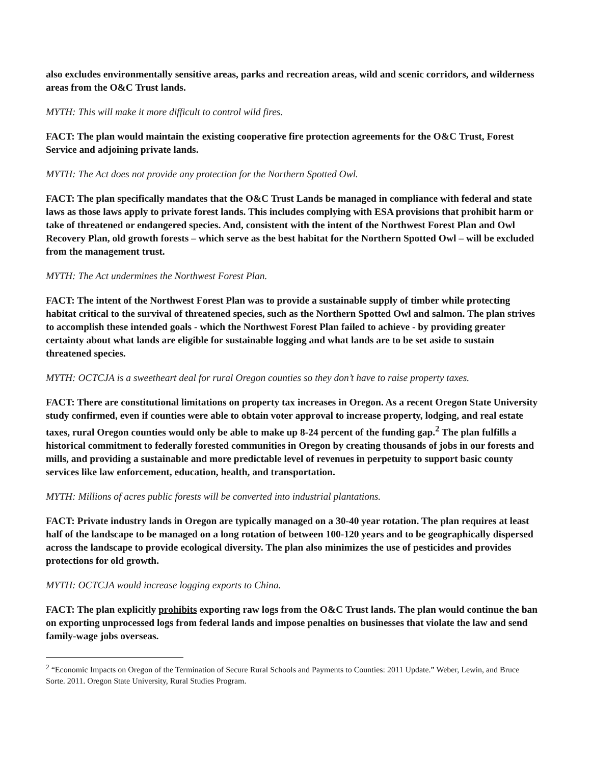also excludes environmentally sensitive areas, parks and recreation areas, wild and scenic corridors, and wilderness areas from the O&C Trust lands.
MYTH: This will make it more difficult to control wild fires.
FACT: The plan would maintain the existing cooperative fire protection agreements for the O&C Trust, Forest Service and adjoining private lands.
MYTH: The Act does not provide any protection for the Northern Spotted Owl.
FACT: The plan specifically mandates that the O&C Trust Lands be managed in compliance with federal and state laws as those laws apply to private forest lands. This includes complying with ESA provisions that prohibit harm or take of threatened or endangered species. And, consistent with the intent of the Northwest Forest Plan and Owl Recovery Plan, old growth forests – which serve as the best habitat for the Northern Spotted Owl – will be excluded from the management trust.
MYTH: The Act undermines the Northwest Forest Plan.
FACT: The intent of the Northwest Forest Plan was to provide a sustainable supply of timber while protecting habitat critical to the survival of threatened species, such as the Northern Spotted Owl and salmon. The plan strives to accomplish these intended goals - which the Northwest Forest Plan failed to achieve - by providing greater certainty about what lands are eligible for sustainable logging and what lands are to be set aside to sustain threatened species.
MYTH: OCTCJA is a sweetheart deal for rural Oregon counties so they don’t have to raise property taxes.
FACT: There are constitutional limitations on property tax increases in Oregon. As a recent Oregon State University study confirmed, even if counties were able to obtain voter approval to increase property, lodging, and real estate taxes, rural Oregon counties would only be able to make up 8-24 percent of the funding gap.<sup>2</sup> The plan fulfills a historical commitment to federally forested communities in Oregon by creating thousands of jobs in our forests and mills, and providing a sustainable and more predictable level of revenues in perpetuity to support basic county services like law enforcement, education, health, and transportation.
MYTH: Millions of acres public forests will be converted into industrial plantations.
FACT: Private industry lands in Oregon are typically managed on a 30-40 year rotation. The plan requires at least half of the landscape to be managed on a long rotation of between 100-120 years and to be geographically dispersed across the landscape to provide ecological diversity. The plan also minimizes the use of pesticides and provides protections for old growth.
MYTH: OCTCJA would increase logging exports to China.
FACT: The plan explicitly prohibits exporting raw logs from the O&C Trust lands. The plan would continue the ban on exporting unprocessed logs from federal lands and impose penalties on businesses that violate the law and send family-wage jobs overseas.
<sup>2</sup> “Economic Impacts on Oregon of the Termination of Secure Rural Schools and Payments to Counties: 2011 Update.” Weber, Lewin, and Bruce Sorte. 2011. Oregon State University, Rural Studies Program.